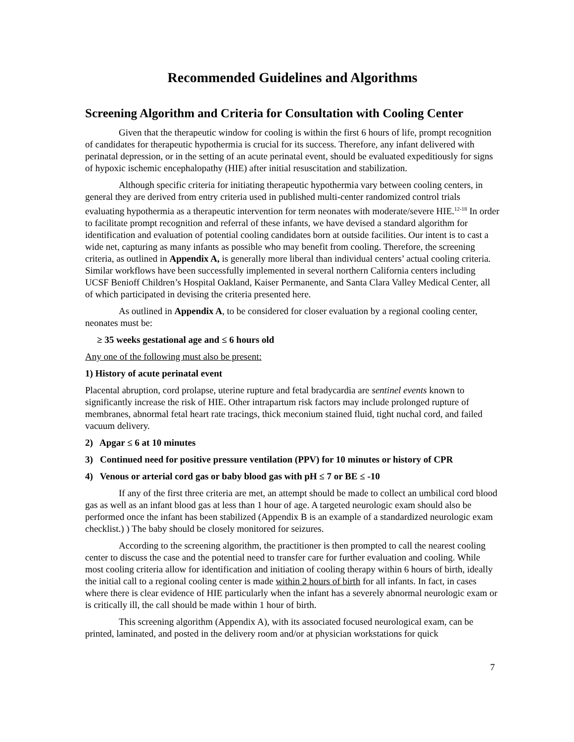Recommended Guidelines and Algorithms
Screening Algorithm and Criteria for Consultation with Cooling Center
Given that the therapeutic window for cooling is within the first 6 hours of life, prompt recognition of candidates for therapeutic hypothermia is crucial for its success. Therefore, any infant delivered with perinatal depression, or in the setting of an acute perinatal event, should be evaluated expeditiously for signs of hypoxic ischemic encephalopathy (HIE) after initial resuscitation and stabilization.
Although specific criteria for initiating therapeutic hypothermia vary between cooling centers, in general they are derived from entry criteria used in published multi-center randomized control trials evaluating hypothermia as a therapeutic intervention for term neonates with moderate/severe HIE.<sup>12-18</sup> In order to facilitate prompt recognition and referral of these infants, we have devised a standard algorithm for identification and evaluation of potential cooling candidates born at outside facilities. Our intent is to cast a wide net, capturing as many infants as possible who may benefit from cooling. Therefore, the screening criteria, as outlined in Appendix A, is generally more liberal than individual centers’ actual cooling criteria. Similar workflows have been successfully implemented in several northern California centers including UCSF Benioff Children’s Hospital Oakland, Kaiser Permanente, and Santa Clara Valley Medical Center, all of which participated in devising the criteria presented here.
As outlined in Appendix A, to be considered for closer evaluation by a regional cooling center, neonates must be:
≥ 35 weeks gestational age and ≤ 6 hours old
Any one of the following must also be present:
1) History of acute perinatal event
Placental abruption, cord prolapse, uterine rupture and fetal bradycardia are sentinel events known to significantly increase the risk of HIE. Other intrapartum risk factors may include prolonged rupture of membranes, abnormal fetal heart rate tracings, thick meconium stained fluid, tight nuchal cord, and failed vacuum delivery.
2) Apgar ≤ 6 at 10 minutes
3) Continued need for positive pressure ventilation (PPV) for 10 minutes or history of CPR
4) Venous or arterial cord gas or baby blood gas with pH ≤ 7 or BE ≤ -10
If any of the first three criteria are met, an attempt should be made to collect an umbilical cord blood gas as well as an infant blood gas at less than 1 hour of age. A targeted neurologic exam should also be performed once the infant has been stabilized (Appendix B is an example of a standardized neurologic exam checklist.) ) The baby should be closely monitored for seizures.
According to the screening algorithm, the practitioner is then prompted to call the nearest cooling center to discuss the case and the potential need to transfer care for further evaluation and cooling. While most cooling criteria allow for identification and initiation of cooling therapy within 6 hours of birth, ideally the initial call to a regional cooling center is made within 2 hours of birth for all infants. In fact, in cases where there is clear evidence of HIE particularly when the infant has a severely abnormal neurologic exam or is critically ill, the call should be made within 1 hour of birth.
This screening algorithm (Appendix A), with its associated focused neurological exam, can be printed, laminated, and posted in the delivery room and/or at physician workstations for quick
7